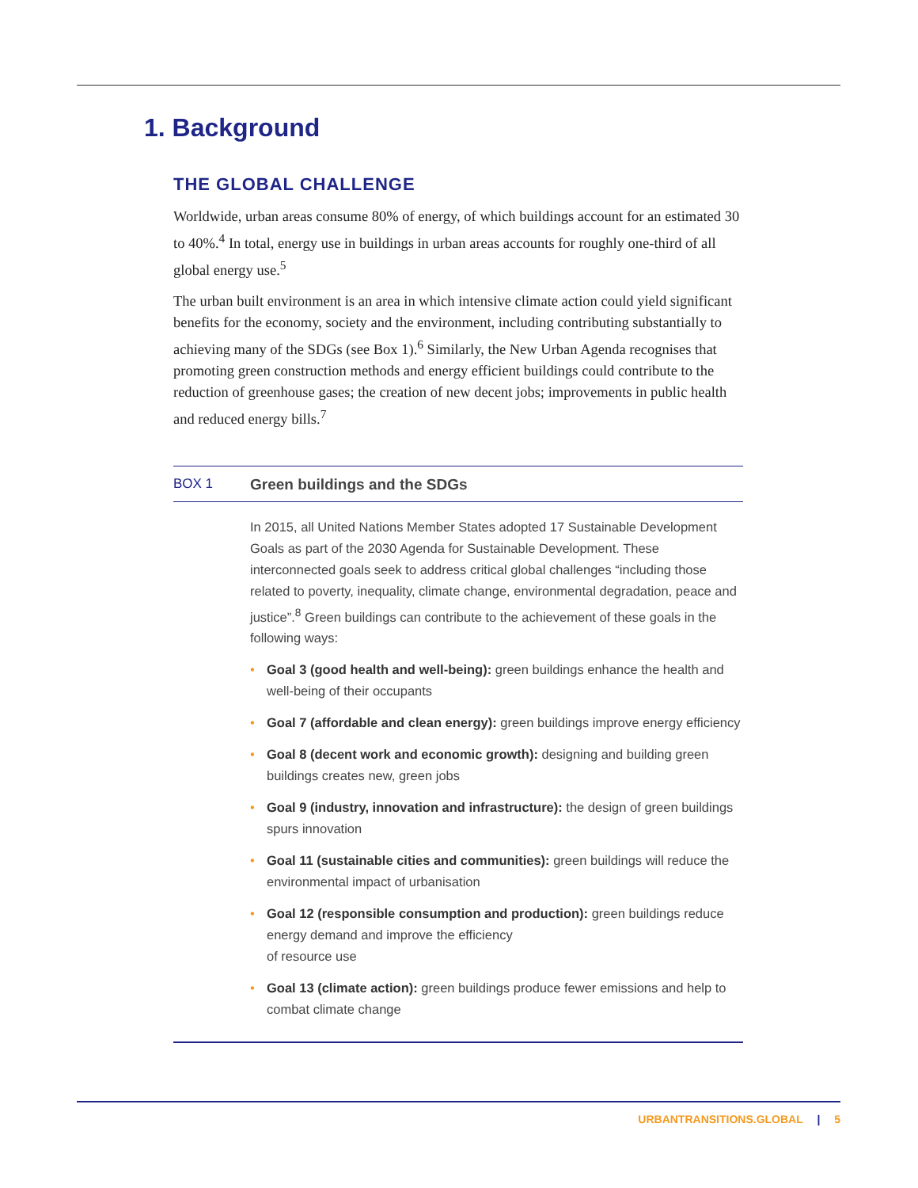1. Background
THE GLOBAL CHALLENGE
Worldwide, urban areas consume 80% of energy, of which buildings account for an estimated 30 to 40%.<sup>4</sup> In total, energy use in buildings in urban areas accounts for roughly one-third of all global energy use.<sup>5</sup>
The urban built environment is an area in which intensive climate action could yield significant benefits for the economy, society and the environment, including contributing substantially to achieving many of the SDGs (see Box 1).<sup>6</sup> Similarly, the New Urban Agenda recognises that promoting green construction methods and energy efficient buildings could contribute to the reduction of greenhouse gases; the creation of new decent jobs; improvements in public health and reduced energy bills.<sup>7</sup>
BOX 1 Green buildings and the SDGs
In 2015, all United Nations Member States adopted 17 Sustainable Development Goals as part of the 2030 Agenda for Sustainable Development. These interconnected goals seek to address critical global challenges “including those related to poverty, inequality, climate change, environmental degradation, peace and justice”.<sup>8</sup> Green buildings can contribute to the achievement of these goals in the following ways:
• Goal 3 (good health and well-being): green buildings enhance the health and well-being of their occupants
• Goal 7 (affordable and clean energy): green buildings improve energy efficiency
• Goal 8 (decent work and economic growth): designing and building green buildings creates new, green jobs
• Goal 9 (industry, innovation and infrastructure): the design of green buildings spurs innovation
• Goal 11 (sustainable cities and communities): green buildings will reduce the environmental impact of urbanisation
• Goal 12 (responsible consumption and production): green buildings reduce energy demand and improve the efficiency
of resource use
• Goal 13 (climate action): green buildings produce fewer emissions and help to combat climate change
URBANTRANSITIONS.GLOBAL | 5